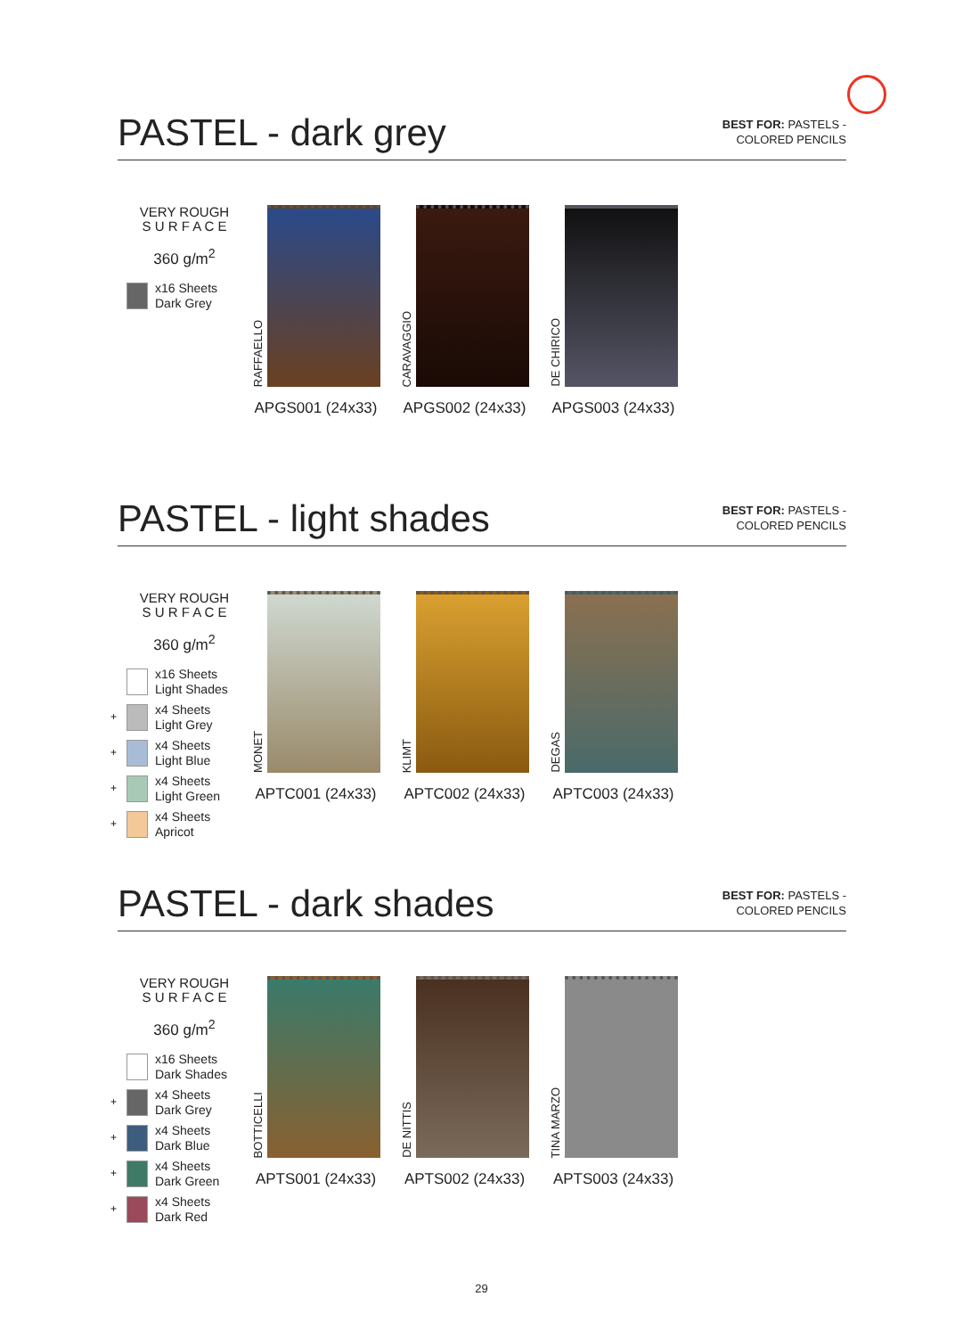PASTEL - dark grey
BEST FOR: PASTELS -
COLORED PENCILS
VERY ROUGH
S U R F A C E
360 g/m<sup>2</sup>
x16 Sheets
Dark Grey
RAFFAELLO
APGS001 (24x33)
CARAVAGGIO
APGS002 (24x33)
DE CHIRICO
APGS003 (24x33)
PASTEL - light shades
BEST FOR: PASTELS -
COLORED PENCILS
VERY ROUGH
S U R F A C E
360 g/m<sup>2</sup>
x16 Sheets
Light Shades
+ x4 Sheets
Light Grey
+ x4 Sheets
Light Blue
+ x4 Sheets
Light Green
+ x4 Sheets
Apricot
MONET
APTC001 (24x33)
KLIMT
APTC002 (24x33)
DEGAS
APTC003 (24x33)
PASTEL - dark shades
BEST FOR: PASTELS -
COLORED PENCILS
VERY ROUGH
S U R F A C E
360 g/m<sup>2</sup>
x16 Sheets
Dark Shades
+ x4 Sheets
Dark Grey
+ x4 Sheets
Dark Blue
+ x4 Sheets
Dark Green
+ x4 Sheets
Dark Red
BOTTICELLI
APTS001 (24x33)
DE NITTIS
APTS002 (24x33)
TINA MARZO
APTS003 (24x33)
29